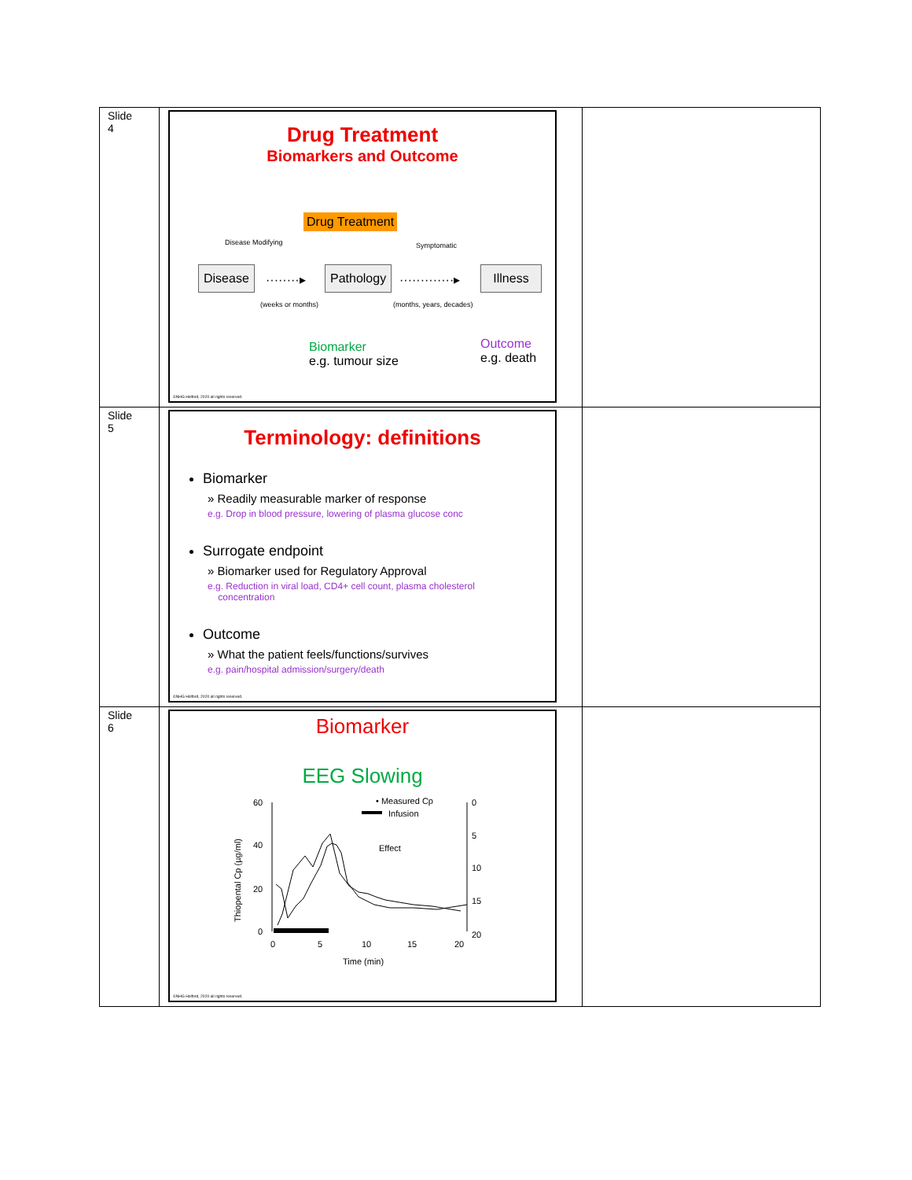| Slide 4 | Drug Treatment Biomarkers and Outcome Drug Treatment Disease Modifying Symptomatic Disease ········▸ Pathology ·············▸ Illness (weeks or months) (months, years, decades) Biomarker e.g. tumour size Outcome e.g. death ©NHG Holford, 2020 all rights reserved. | |
| Slide 5 | Terminology: definitions Biomarker » Readily measurable marker of response e.g. Drop in blood pressure, lowering of plasma glucose conc Surrogate endpoint » Biomarker used for Regulatory Approval e.g. Reduction in viral load, CD4+ cell count, plasma cholesterol concentration Outcome » What the patient feels/functions/survives e.g. pain/hospital admission/surgery/death ©NHG Holford, 2020 all rights reserved. | |
| Slide 6 | Biomarker EEG Slowing Thiopental Cp (µg/ml) 60 40 20 0 0 5 10 15 20 0 5 10 15 20 Time (min) • Measured Cp Infusion Effect ©NHG Holford, 2020 all rights reserved. | |